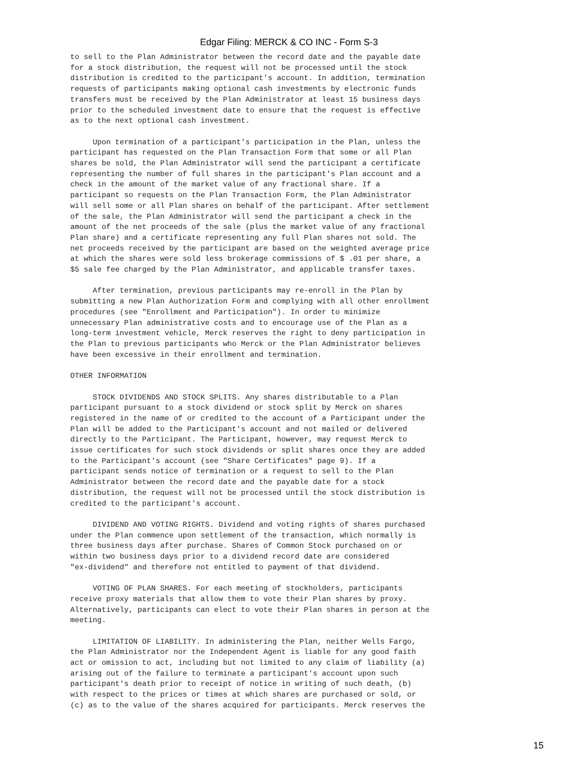Edgar Filing: MERCK & CO INC - Form S-3
to sell to the Plan Administrator between the record date and the payable date
for a stock distribution, the request will not be processed until the stock
distribution is credited to the participant's account. In addition, termination
requests of participants making optional cash investments by electronic funds
transfers must be received by the Plan Administrator at least 15 business days
prior to the scheduled investment date to ensure that the request is effective
as to the next optional cash investment.

     Upon termination of a participant's participation in the Plan, unless the
participant has requested on the Plan Transaction Form that some or all Plan
shares be sold, the Plan Administrator will send the participant a certificate
representing the number of full shares in the participant's Plan account and a
check in the amount of the market value of any fractional share. If a
participant so requests on the Plan Transaction Form, the Plan Administrator
will sell some or all Plan shares on behalf of the participant. After settlement
of the sale, the Plan Administrator will send the participant a check in the
amount of the net proceeds of the sale (plus the market value of any fractional
Plan share) and a certificate representing any full Plan shares not sold. The
net proceeds received by the participant are based on the weighted average price
at which the shares were sold less brokerage commissions of $ .01 per share, a
$5 sale fee charged by the Plan Administrator, and applicable transfer taxes.

     After termination, previous participants may re-enroll in the Plan by
submitting a new Plan Authorization Form and complying with all other enrollment
procedures (see "Enrollment and Participation"). In order to minimize
unnecessary Plan administrative costs and to encourage use of the Plan as a
long-term investment vehicle, Merck reserves the right to deny participation in
the Plan to previous participants who Merck or the Plan Administrator believes
have been excessive in their enrollment and termination.

OTHER INFORMATION

     STOCK DIVIDENDS AND STOCK SPLITS. Any shares distributable to a Plan
participant pursuant to a stock dividend or stock split by Merck on shares
registered in the name of or credited to the account of a Participant under the
Plan will be added to the Participant's account and not mailed or delivered
directly to the Participant. The Participant, however, may request Merck to
issue certificates for such stock dividends or split shares once they are added
to the Participant's account (see "Share Certificates" page 9). If a
participant sends notice of termination or a request to sell to the Plan
Administrator between the record date and the payable date for a stock
distribution, the request will not be processed until the stock distribution is
credited to the participant's account.

     DIVIDEND AND VOTING RIGHTS. Dividend and voting rights of shares purchased
under the Plan commence upon settlement of the transaction, which normally is
three business days after purchase. Shares of Common Stock purchased on or
within two business days prior to a dividend record date are considered
"ex-dividend" and therefore not entitled to payment of that dividend.

     VOTING OF PLAN SHARES. For each meeting of stockholders, participants
receive proxy materials that allow them to vote their Plan shares by proxy.
Alternatively, participants can elect to vote their Plan shares in person at the
meeting.

     LIMITATION OF LIABILITY. In administering the Plan, neither Wells Fargo,
the Plan Administrator nor the Independent Agent is liable for any good faith
act or omission to act, including but not limited to any claim of liability (a)
arising out of the failure to terminate a participant's account upon such
participant's death prior to receipt of notice in writing of such death, (b)
with respect to the prices or times at which shares are purchased or sold, or
(c) as to the value of the shares acquired for participants. Merck reserves the
15